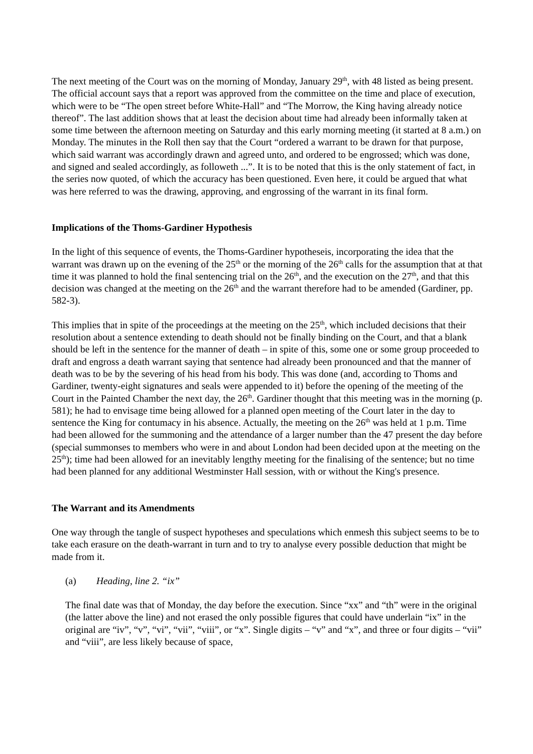The next meeting of the Court was on the morning of Monday, January 29<sup>th</sup>, with 48 listed as being present. The official account says that a report was approved from the committee on the time and place of execution, which were to be “The open street before White-Hall” and “The Morrow, the King having already notice thereof”. The last addition shows that at least the decision about time had already been informally taken at some time between the afternoon meeting on Saturday and this early morning meeting (it started at 8 a.m.) on Monday. The minutes in the Roll then say that the Court “ordered a warrant to be drawn for that purpose, which said warrant was accordingly drawn and agreed unto, and ordered to be engrossed; which was done, and signed and sealed accordingly, as followeth ...”. It is to be noted that this is the only statement of fact, in the series now quoted, of which the accuracy has been questioned. Even here, it could be argued that what was here referred to was the drawing, approving, and engrossing of the warrant in its final form.
Implications of the Thoms-Gardiner Hypothesis
In the light of this sequence of events, the Thoms-Gardiner hypotheseis, incorporating the idea that the warrant was drawn up on the evening of the 25<sup>th</sup> or the morning of the 26<sup>th</sup> calls for the assumption that at that time it was planned to hold the final sentencing trial on the 26<sup>th</sup>, and the execution on the 27<sup>th</sup>, and that this decision was changed at the meeting on the 26<sup>th</sup> and the warrant therefore had to be amended (Gardiner, pp. 582-3).
This implies that in spite of the proceedings at the meeting on the 25<sup>th</sup>, which included decisions that their resolution about a sentence extending to death should not be finally binding on the Court, and that a blank should be left in the sentence for the manner of death – in spite of this, some one or some group proceeded to draft and engross a death warrant saying that sentence had already been pronounced and that the manner of death was to be by the severing of his head from his body. This was done (and, according to Thoms and Gardiner, twenty-eight signatures and seals were appended to it) before the opening of the meeting of the Court in the Painted Chamber the next day, the 26<sup>th</sup>. Gardiner thought that this meeting was in the morning (p. 581); he had to envisage time being allowed for a planned open meeting of the Court later in the day to sentence the King for contumacy in his absence. Actually, the meeting on the 26<sup>th</sup> was held at 1 p.m. Time had been allowed for the summoning and the attendance of a larger number than the 47 present the day before (special summonses to members who were in and about London had been decided upon at the meeting on the 25<sup>th</sup>); time had been allowed for an inevitably lengthy meeting for the finalising of the sentence; but no time had been planned for any additional Westminster Hall session, with or without the King's presence.
The Warrant and its Amendments
One way through the tangle of suspect hypotheses and speculations which enmesh this subject seems to be to take each erasure on the death-warrant in turn and to try to analyse every possible deduction that might be made from it.
(a) Heading, line 2. “ix”
The final date was that of Monday, the day before the execution. Since “xx” and “th” were in the original (the latter above the line) and not erased the only possible figures that could have underlain “ix” in the original are “iv”, “v”, “vi”, “vii”, “viii”, or “x”. Single digits – “v” and “x”, and three or four digits – “vii” and “viii”, are less likely because of space,